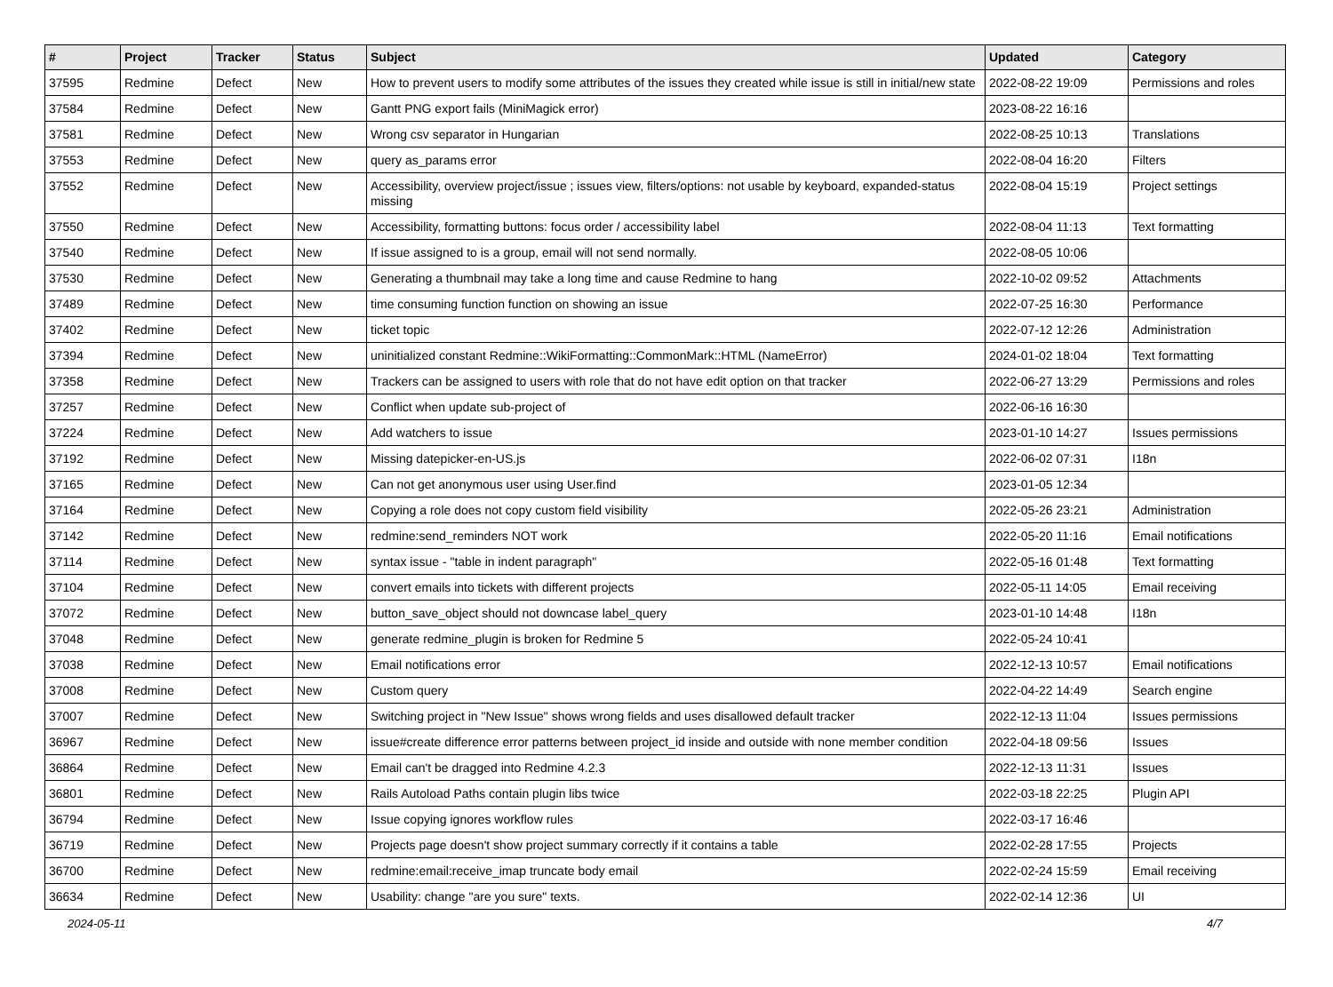| # | Project | Tracker | Status | Subject | Updated | Category |
| --- | --- | --- | --- | --- | --- | --- |
| 37595 | Redmine | Defect | New | How to prevent users to modify some attributes of the issues they created while issue is still in initial/new state | 2022-08-22 19:09 | Permissions and roles |
| 37584 | Redmine | Defect | New | Gantt PNG export fails (MiniMagick error) | 2023-08-22 16:16 | |
| 37581 | Redmine | Defect | New | Wrong csv separator in Hungarian | 2022-08-25 10:13 | Translations |
| 37553 | Redmine | Defect | New | query as_params error | 2022-08-04 16:20 | Filters |
| 37552 | Redmine | Defect | New | Accessibility, overview project/issue ; issues view, filters/options: not usable by keyboard, expanded-status missing | 2022-08-04 15:19 | Project settings |
| 37550 | Redmine | Defect | New | Accessibility, formatting buttons: focus order / accessibility label | 2022-08-04 11:13 | Text formatting |
| 37540 | Redmine | Defect | New | If issue assigned to is a group, email will not send normally. | 2022-08-05 10:06 | |
| 37530 | Redmine | Defect | New | Generating a thumbnail may take a long time and cause Redmine to hang | 2022-10-02 09:52 | Attachments |
| 37489 | Redmine | Defect | New | time consuming function function on showing an issue | 2022-07-25 16:30 | Performance |
| 37402 | Redmine | Defect | New | ticket topic | 2022-07-12 12:26 | Administration |
| 37394 | Redmine | Defect | New | uninitialized constant Redmine::WikiFormatting::CommonMark::HTML (NameError) | 2024-01-02 18:04 | Text formatting |
| 37358 | Redmine | Defect | New | Trackers can be assigned to users with role that do not have edit option on that tracker | 2022-06-27 13:29 | Permissions and roles |
| 37257 | Redmine | Defect | New | Conflict when update sub-project of | 2022-06-16 16:30 | |
| 37224 | Redmine | Defect | New | Add watchers to issue | 2023-01-10 14:27 | Issues permissions |
| 37192 | Redmine | Defect | New | Missing datepicker-en-US.js | 2022-06-02 07:31 | I18n |
| 37165 | Redmine | Defect | New | Can not get anonymous user using User.find | 2023-01-05 12:34 | |
| 37164 | Redmine | Defect | New | Copying a role does not copy custom field visibility | 2022-05-26 23:21 | Administration |
| 37142 | Redmine | Defect | New | redmine:send_reminders NOT work | 2022-05-20 11:16 | Email notifications |
| 37114 | Redmine | Defect | New | syntax issue - "table in indent paragraph" | 2022-05-16 01:48 | Text formatting |
| 37104 | Redmine | Defect | New | convert emails into tickets with different projects | 2022-05-11 14:05 | Email receiving |
| 37072 | Redmine | Defect | New | button_save_object should not downcase label_query | 2023-01-10 14:48 | I18n |
| 37048 | Redmine | Defect | New | generate redmine_plugin is broken for Redmine 5 | 2022-05-24 10:41 | |
| 37038 | Redmine | Defect | New | Email notifications error | 2022-12-13 10:57 | Email notifications |
| 37008 | Redmine | Defect | New | Custom query | 2022-04-22 14:49 | Search engine |
| 37007 | Redmine | Defect | New | Switching project in "New Issue" shows wrong fields and uses disallowed default tracker | 2022-12-13 11:04 | Issues permissions |
| 36967 | Redmine | Defect | New | issue#create difference error patterns between project_id inside and outside with none member condition | 2022-04-18 09:56 | Issues |
| 36864 | Redmine | Defect | New | Email can't be dragged into Redmine 4.2.3 | 2022-12-13 11:31 | Issues |
| 36801 | Redmine | Defect | New | Rails Autoload Paths contain plugin libs twice | 2022-03-18 22:25 | Plugin API |
| 36794 | Redmine | Defect | New | Issue copying ignores workflow rules | 2022-03-17 16:46 | |
| 36719 | Redmine | Defect | New | Projects page doesn't show project summary correctly if it contains a table | 2022-02-28 17:55 | Projects |
| 36700 | Redmine | Defect | New | redmine:email:receive_imap truncate body email | 2022-02-24 15:59 | Email receiving |
| 36634 | Redmine | Defect | New | Usability: change "are you sure" texts. | 2022-02-14 12:36 | UI |
2024-05-11 4/7